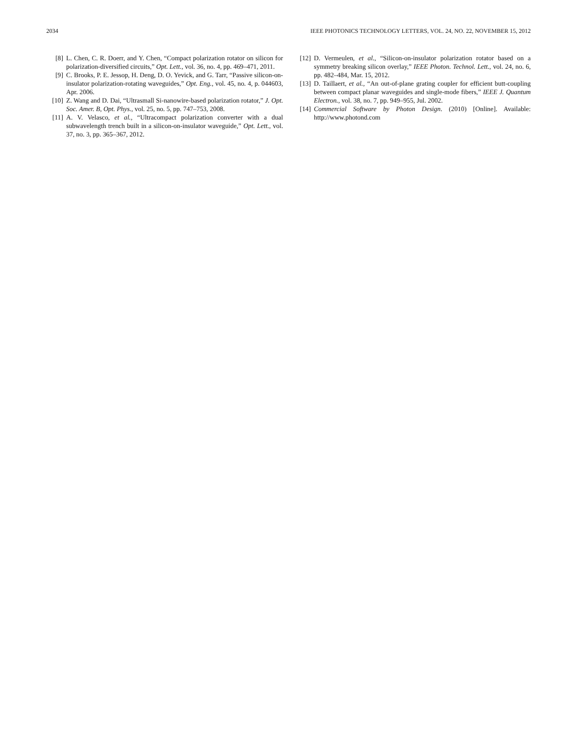2034 IEEE PHOTONICS TECHNOLOGY LETTERS, VOL. 24, NO. 22, NOVEMBER 15, 2012
[8] L. Chen, C. R. Doerr, and Y. Chen, “Compact polarization rotator on silicon for polarization-diversified circuits,” Opt. Lett., vol. 36, no. 4, pp. 469–471, 2011.
[9] C. Brooks, P. E. Jessop, H. Deng, D. O. Yevick, and G. Tarr, “Passive silicon-on-insulator polarization-rotating waveguides,” Opt. Eng., vol. 45, no. 4, p. 044603, Apr. 2006.
[10] Z. Wang and D. Dai, “Ultrasmall Si-nanowire-based polarization rotator,” J. Opt. Soc. Amer. B, Opt. Phys., vol. 25, no. 5, pp. 747–753, 2008.
[11] A. V. Velasco, et al., “Ultracompact polarization converter with a dual subwavelength trench built in a silicon-on-insulator waveguide,” Opt. Lett., vol. 37, no. 3, pp. 365–367, 2012.
[12] D. Vermeulen, et al., “Silicon-on-insulator polarization rotator based on a symmetry breaking silicon overlay,” IEEE Photon. Technol. Lett., vol. 24, no. 6, pp. 482–484, Mar. 15, 2012.
[13] D. Taillaert, et al., “An out-of-plane grating coupler for efficient butt-coupling between compact planar waveguides and single-mode fibers,” IEEE J. Quantum Electron., vol. 38, no. 7, pp. 949–955, Jul. 2002.
[14] Commercial Software by Photon Design. (2010) [Online]. Available: http://www.photond.com